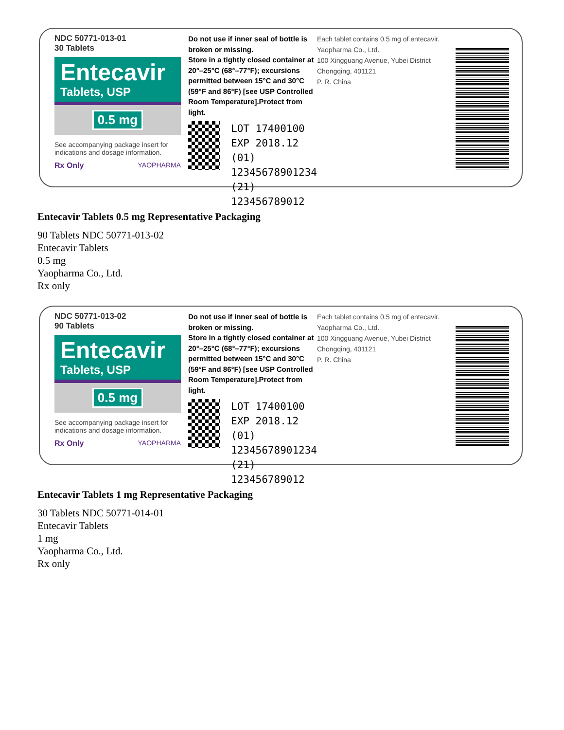NDC 50771-013-01
30 Tablets
Entecavir
Tablets, USP
0.5 mg
See accompanying package insert for indications and dosage information.
Rx Only YAOPHARMA
Do not use if inner seal of bottle is broken or missing.
Store in a tightly closed container at 20°–25°C (68°–77°F); excursions permitted between 15°C and 30°C (59°F and 86°F) [see USP Controlled Room Temperature].Protect from light.
LOT 17400100
EXP 2018.12
(01) 12345678901234
(21) 123456789012
Each tablet contains 0.5 mg of entecavir.
Yaopharma Co., Ltd.
100 Xingguang Avenue, Yubei District
Chongqing, 401121
P. R. China
Entecavir Tablets 0.5 mg Representative Packaging
90 Tablets NDC 50771-013-02
Entecavir Tablets
0.5 mg
Yaopharma Co., Ltd.
Rx only
NDC 50771-013-02
90 Tablets
Entecavir
Tablets, USP
0.5 mg
See accompanying package insert for indications and dosage information.
Rx Only YAOPHARMA
Do not use if inner seal of bottle is broken or missing.
Store in a tightly closed container at 20°–25°C (68°–77°F); excursions permitted between 15°C and 30°C (59°F and 86°F) [see USP Controlled Room Temperature].Protect from light.
LOT 17400100
EXP 2018.12
(01) 12345678901234
(21) 123456789012
Each tablet contains 0.5 mg of entecavir.
Yaopharma Co., Ltd.
100 Xingguang Avenue, Yubei District
Chongqing, 401121
P. R. China
Entecavir Tablets 1 mg Representative Packaging
30 Tablets NDC 50771-014-01
Entecavir Tablets
1 mg
Yaopharma Co., Ltd.
Rx only